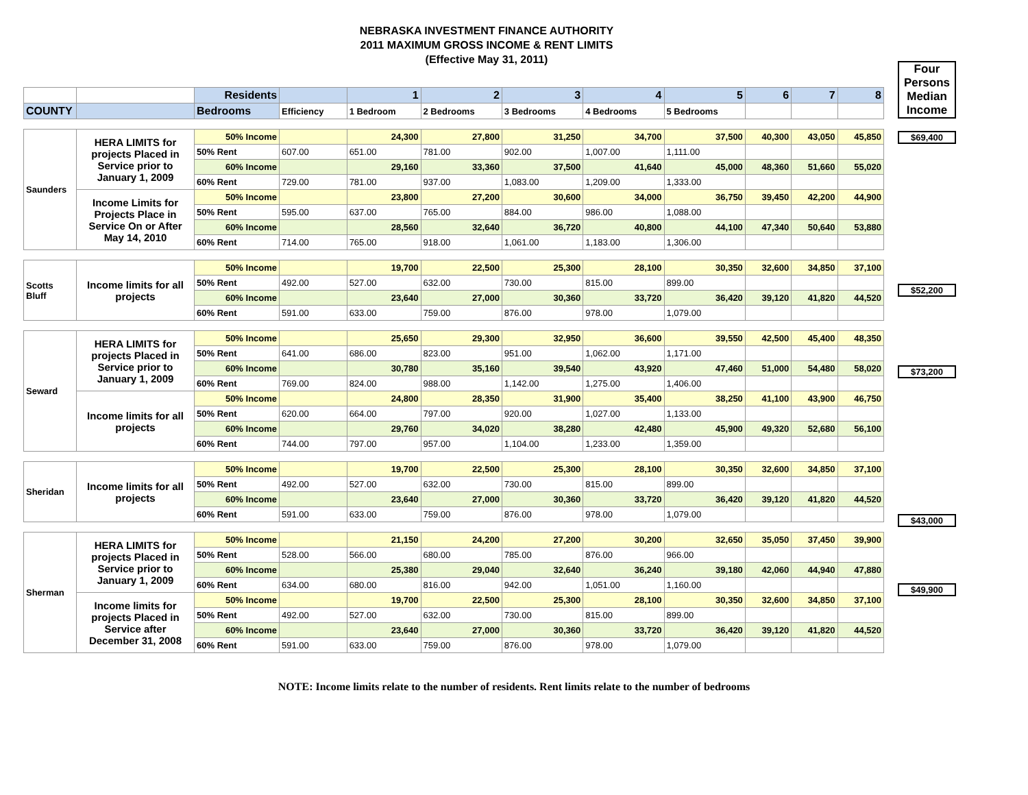NEBRASKA INVESTMENT FINANCE AUTHORITY
2011 MAXIMUM GROSS INCOME & RENT LIMITS
(Effective May 31, 2011)
| | | Residents | | 1 | 2 | 3 | 4 | 5 | 6 | 7 | 8 |
| COUNTY | | Bedrooms | Efficiency | 1 Bedroom | 2 Bedrooms | 3 Bedrooms | 4 Bedrooms | 5 Bedrooms | | | |
| Saunders | HERA LIMITS for projects Placed in Service prior to January 1, 2009 | 50% Income | | 24,300 | 27,800 | 31,250 | 34,700 | 37,500 | 40,300 | 43,050 | 45,850 |
| | | 50% Rent | 607.00 | 651.00 | 781.00 | 902.00 | 1,007.00 | 1,111.00 | | | |
| | | 60% Income | | 29,160 | 33,360 | 37,500 | 41,640 | 45,000 | 48,360 | 51,660 | 55,020 |
| | | 60% Rent | 729.00 | 781.00 | 937.00 | 1,083.00 | 1,209.00 | 1,333.00 | | | |
| | Income Limits for Projects Place in Service On or After May 14, 2010 | 50% Income | | 23,800 | 27,200 | 30,600 | 34,000 | 36,750 | 39,450 | 42,200 | 44,900 |
| | | 50% Rent | 595.00 | 637.00 | 765.00 | 884.00 | 986.00 | 1,088.00 | | | |
| | | 60% Income | | 28,560 | 32,640 | 36,720 | 40,800 | 44,100 | 47,340 | 50,640 | 53,880 |
| | | 60% Rent | 714.00 | 765.00 | 918.00 | 1,061.00 | 1,183.00 | 1,306.00 | | | |
| Scotts Bluff | Income limits for all projects | 50% Income | | 19,700 | 22,500 | 25,300 | 28,100 | 30,350 | 32,600 | 34,850 | 37,100 |
| | | 50% Rent | 492.00 | 527.00 | 632.00 | 730.00 | 815.00 | 899.00 | | | |
| | | 60% Income | | 23,640 | 27,000 | 30,360 | 33,720 | 36,420 | 39,120 | 41,820 | 44,520 |
| | | 60% Rent | 591.00 | 633.00 | 759.00 | 876.00 | 978.00 | 1,079.00 | | | |
| Seward | HERA LIMITS for projects Placed in Service prior to January 1, 2009 | 50% Income | | 25,650 | 29,300 | 32,950 | 36,600 | 39,550 | 42,500 | 45,400 | 48,350 |
| | | 50% Rent | 641.00 | 686.00 | 823.00 | 951.00 | 1,062.00 | 1,171.00 | | | |
| | | 60% Income | | 30,780 | 35,160 | 39,540 | 43,920 | 47,460 | 51,000 | 54,480 | 58,020 |
| | | 60% Rent | 769.00 | 824.00 | 988.00 | 1,142.00 | 1,275.00 | 1,406.00 | | | |
| | Income limits for all projects | 50% Income | | 24,800 | 28,350 | 31,900 | 35,400 | 38,250 | 41,100 | 43,900 | 46,750 |
| | | 50% Rent | 620.00 | 664.00 | 797.00 | 920.00 | 1,027.00 | 1,133.00 | | | |
| | | 60% Income | | 29,760 | 34,020 | 38,280 | 42,480 | 45,900 | 49,320 | 52,680 | 56,100 |
| | | 60% Rent | 744.00 | 797.00 | 957.00 | 1,104.00 | 1,233.00 | 1,359.00 | | | |
| Sheridan | Income limits for all projects | 50% Income | | 19,700 | 22,500 | 25,300 | 28,100 | 30,350 | 32,600 | 34,850 | 37,100 |
| | | 50% Rent | 492.00 | 527.00 | 632.00 | 730.00 | 815.00 | 899.00 | | | |
| | | 60% Income | | 23,640 | 27,000 | 30,360 | 33,720 | 36,420 | 39,120 | 41,820 | 44,520 |
| | | 60% Rent | 591.00 | 633.00 | 759.00 | 876.00 | 978.00 | 1,079.00 | | | |
| Sherman | HERA LIMITS for projects Placed in Service prior to January 1, 2009 | 50% Income | | 21,150 | 24,200 | 27,200 | 30,200 | 32,650 | 35,050 | 37,450 | 39,900 |
| | | 50% Rent | 528.00 | 566.00 | 680.00 | 785.00 | 876.00 | 966.00 | | | |
| | | 60% Income | | 25,380 | 29,040 | 32,640 | 36,240 | 39,180 | 42,060 | 44,940 | 47,880 |
| | | 60% Rent | 634.00 | 680.00 | 816.00 | 942.00 | 1,051.00 | 1,160.00 | | | |
| | Income limits for projects Placed in Service after December 31, 2008 | 50% Income | | 19,700 | 22,500 | 25,300 | 28,100 | 30,350 | 32,600 | 34,850 | 37,100 |
| | | 50% Rent | 492.00 | 527.00 | 632.00 | 730.00 | 815.00 | 899.00 | | | |
| | | 60% Income | | 23,640 | 27,000 | 30,360 | 33,720 | 36,420 | 39,120 | 41,820 | 44,520 |
| | | 60% Rent | 591.00 | 633.00 | 759.00 | 876.00 | 978.00 | 1,079.00 | | | |
Four Persons Median Income
$69,400
$52,200
$73,200
$43,000
$49,900
NOTE: Income limits relate to the number of residents. Rent limits relate to the number of bedrooms